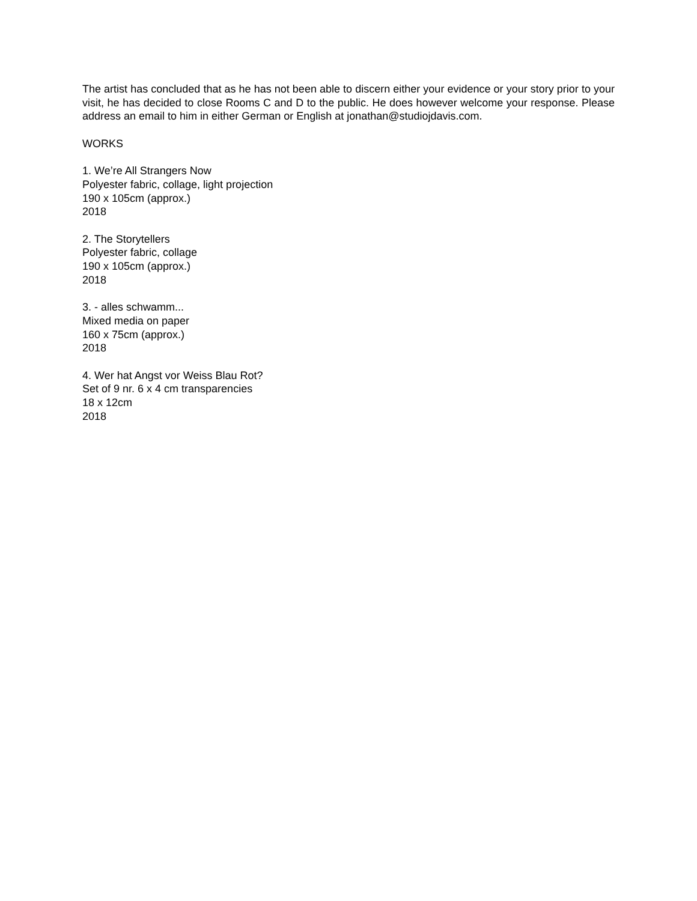The artist has concluded that as he has not been able to discern either your evidence or your story prior to your visit, he has decided to close Rooms C and D to the public. He does however welcome your response. Please address an email to him in either German or English at jonathan@studiojdavis.com.
WORKS
1. We’re All Strangers Now
Polyester fabric, collage, light projection
190 x 105cm (approx.)
2018
2. The Storytellers
Polyester fabric, collage
190 x 105cm (approx.)
2018
3. - alles schwamm...
Mixed media on paper
160 x 75cm (approx.)
2018
4. Wer hat Angst vor Weiss Blau Rot?
Set of 9 nr. 6 x 4 cm transparencies
18 x 12cm
2018